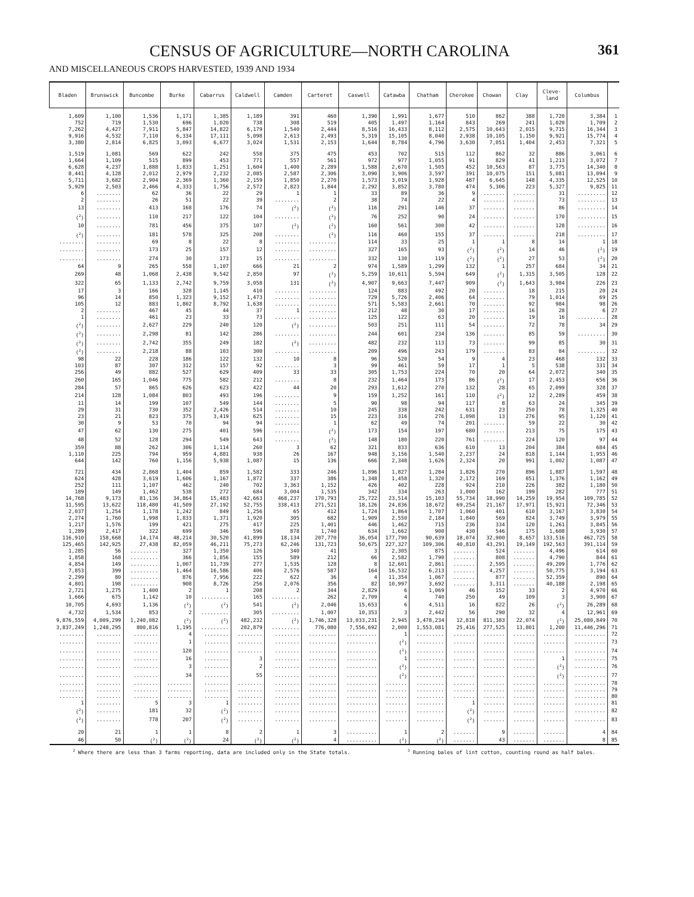CENSUS OF AGRICULTURE—NORTH CAROLINA 361
AND MISCELLANEOUS CROPS HARVESTED, 1939 AND 1934
| Bladen | Brunswick | Buncombe | Burke | Cabarrus | Caldwell | Camden | Carteret | Caswell | Catawba | Chatham | Cherokee | Chowan | Clay | Cleve- land | Columbus | |
| --- | --- | --- | --- | --- | --- | --- | --- | --- | --- | --- | --- | --- | --- | --- | --- | --- |
| 1,609 | 1,100 | 1,536 | 1,171 | 1,385 | 1,189 | 391 | 460 | 1,390 | 1,991 | 1,677 | 510 | 862 | 388 | 1,720 | 3,384 | 1 |
| 752 | 719 | 1,530 | 696 | 1,020 | 738 | 308 | 519 | 405 | 1,497 | 1,164 | 843 | 269 | 241 | 1,020 | 1,709 | 2 |
| 7,262 | 4,427 | 7,911 | 5,847 | 14,822 | 6,179 | 1,540 | 2,444 | 8,516 | 16,433 | 8,112 | 2,575 | 10,643 | 2,015 | 9,715 | 16,344 | 3 |
| 9,916 | 4,532 | 7,110 | 6,334 | 17,111 | 5,098 | 2,613 | 2,493 | 5,319 | 15,105 | 8,040 | 2,938 | 10,105 | 1,150 | 9,921 | 15,774 | 4 |
| 3,380 | 2,814 | 6,825 | 3,093 | 6,677 | 3,024 | 1,531 | 2,153 | 1,644 | 8,784 | 4,796 | 3,630 | 7,051 | 1,404 | 2,453 | 7,321 | 5 |
| 1,519 | 1,081 | 569 | 622 | 242 | 558 | 375 | 475 | 453 | 702 | 515 | 112 | 862 | 32 | 886 | 3,061 | 6 |
| 1,664 | 1,109 | 515 | 899 | 453 | 771 | 557 | 561 | 972 | 977 | 1,055 | 91 | 829 | 41 | 1,213 | 3,072 | 7 |
| 6,628 | 4,237 | 1,888 | 1,833 | 1,251 | 1,604 | 1,400 | 2,289 | 1,588 | 2,670 | 1,505 | 452 | 10,563 | 87 | 3,775 | 14,340 | 8 |
| 8,441 | 4,128 | 2,012 | 2,979 | 2,232 | 2,085 | 2,587 | 2,306 | 3,090 | 3,906 | 3,597 | 391 | 10,075 | 151 | 5,081 | 13,094 | 9 |
| 5,711 | 3,682 | 2,904 | 2,369 | 1,360 | 2,159 | 1,850 | 2,270 | 1,573 | 3,019 | 1,928 | 487 | 6,645 | 148 | 4,335 | 12,525 | 10 |
| 5,929 | 2,503 | 2,466 | 4,333 | 1,756 | 2,572 | 2,823 | 1,844 | 2,292 | 3,852 | 3,780 | 474 | 5,306 | 223 | 5,327 | 9,825 | 11 |
| 6 | ........ | 62 | 36 | 22 | 29 | 1 | 1 | 33 | 89 | 36 | 9 | ....... | ....... | 31 | ......... | 12 |
| 2 | ........ | 26 | 51 | 22 | 39 | ........ | 2 | 38 | 74 | 22 | 4 | ....... | ....... | 73 | ......... | 13 |
| 13 | ........ | 413 | 168 | 176 | 74 | (<sup>2</sup>) | (<sup>2</sup>) | 116 | 291 | 146 | 37 | ....... | ....... | 86 | ......... | 14 |
| (<sup>2</sup>) | ........ | 110 | 217 | 122 | 104 | ........ | (<sup>2</sup>) | 76 | 252 | 90 | 24 | ....... | ....... | 170 | ......... | 15 |
| 10 | ........ | 781 | 456 | 375 | 107 | (<sup>2</sup>) | (<sup>2</sup>) | 160 | 561 | 300 | 42 | ....... | ....... | 128 | ......... | 16 |
| (<sup>2</sup>) | ........ | 181 | 578 | 325 | 208 | ........ | (<sup>2</sup>) | 116 | 460 | 155 | 37 | ....... | ....... | 218 | ......... | 17 |
| ........ | ........ | 69 | 8 | 22 | 8 | ........ | ......... | 114 | 33 | 25 | 1 | 1 | 8 | 14 | 1 | 18 |
| ........ | ........ | 173 | 25 | 157 | 12 | ........ | ......... | 327 | 165 | 93 | (<sup>2</sup>) | (<sup>2</sup>) | 14 | 46 | (<sup>2</sup>) | 19 |
| ........ | ........ | 274 | 30 | 173 | 15 | ........ | ......... | 332 | 130 | 119 | (<sup>2</sup>) | (<sup>2</sup>) | 27 | 53 | (<sup>2</sup>) | 20 |
| 64 | 9 | 265 | 558 | 1,107 | 666 | 21 | 2 | 974 | 1,589 | 1,299 | 132 | 1 | 257 | 684 | 34 | 21 |
| 269 | 48 | 1,068 | 2,438 | 9,542 | 2,850 | 97 | (<sup>2</sup>) | 5,259 | 10,611 | 5,594 | 649 | (<sup>2</sup>) | 1,315 | 3,505 | 128 | 22 |
| 322 | 65 | 1,133 | 2,742 | 9,759 | 3,058 | 131 | (<sup>2</sup>) | 4,907 | 9,663 | 7,447 | 909 | (<sup>2</sup>) | 1,643 | 3,984 | 226 | 23 |
| 17 | 3 | 166 | 328 | 1,145 | 410 | ........ | ......... | 124 | 883 | 492 | 20 | ....... | 18 | 215 | 20 | 24 |
| 96 | 14 | 850 | 1,323 | 9,152 | 1,473 | ........ | ......... | 729 | 5,726 | 2,406 | 64 | ....... | 79 | 1,014 | 69 | 25 |
| 105 | 12 | 883 | 1,802 | 8,792 | 1,638 | ........ | ......... | 571 | 5,583 | 2,661 | 70 | ....... | 92 | 984 | 98 | 26 |
| 2 | ........ | 467 | 45 | 44 | 37 | 1 | ......... | 212 | 48 | 30 | 17 | ....... | 16 | 28 | 6 | 27 |
| 1 | ........ | 461 | 23 | 33 | 73 | ........ | ......... | 125 | 122 | 63 | 20 | ....... | 19 | 16 | ......... | 28 |
| (<sup>2</sup>) | ........ | 2,627 | 229 | 240 | 120 | (<sup>2</sup>) | ......... | 503 | 251 | 111 | 54 | ....... | 72 | 78 | 34 | 29 |
| (<sup>2</sup>) | ........ | 2,298 | 81 | 142 | 286 | ........ | ......... | 244 | 601 | 234 | 136 | ....... | 85 | 59 | ......... | 30 |
| (<sup>2</sup>) | ........ | 2,742 | 355 | 249 | 182 | (<sup>2</sup>) | ......... | 482 | 232 | 113 | 73 | ....... | 99 | 85 | 30 | 31 |
| (<sup>2</sup>) | ........ | 2,218 | 88 | 103 | 300 | ........ | ......... | 209 | 496 | 243 | 179 | ....... | 83 | 84 | ......... | 32 |
| 98 | 22 | 228 | 186 | 122 | 132 | 10 | 8 | 96 | 520 | 54 | 9 | 4 | 23 | 468 | 132 | 33 |
| 103 | 87 | 307 | 312 | 157 | 92 | ........ | 3 | 99 | 461 | 59 | 17 | 1 | 5 | 538 | 331 | 34 |
| 256 | 49 | 882 | 527 | 629 | 409 | 33 | 33 | 305 | 1,753 | 224 | 70 | 20 | 64 | 2,072 | 340 | 35 |
| 260 | 165 | 1,046 | 775 | 582 | 212 | ........ | 8 | 232 | 1,464 | 173 | 86 | (<sup>2</sup>) | 17 | 2,453 | 656 | 36 |
| 284 | 57 | 865 | 626 | 623 | 422 | 44 | 20 | 293 | 1,612 | 270 | 132 | 28 | 65 | 2,099 | 328 | 37 |
| 214 | 128 | 1,084 | 803 | 493 | 196 | ........ | 9 | 159 | 1,252 | 161 | 110 | (<sup>2</sup>) | 12 | 2,289 | 459 | 38 |
| 11 | 14 | 199 | 107 | 549 | 144 | ........ | 5 | 90 | 98 | 94 | 117 | 8 | 63 | 24 | 345 | 39 |
| 29 | 31 | 730 | 352 | 2,426 | 514 | ........ | 10 | 245 | 338 | 242 | 631 | 23 | 250 | 78 | 1,325 | 40 |
| 23 | 21 | 823 | 375 | 3,419 | 625 | ........ | 15 | 223 | 316 | 276 | 1,098 | 13 | 276 | 95 | 1,120 | 41 |
| 30 | 9 | 53 | 70 | 94 | 94 | ........ | 1 | 62 | 49 | 74 | 201 | ....... | 59 | 22 | 30 | 42 |
| 47 | 62 | 130 | 275 | 401 | 596 | ........ | (<sup>2</sup>) | 173 | 154 | 197 | 680 | ....... | 213 | 75 | 175 | 43 |
| 48 | 52 | 128 | 294 | 549 | 643 | ........ | (<sup>2</sup>) | 148 | 180 | 220 | 761 | ....... | 224 | 120 | 97 | 44 |
| 359 | 88 | 262 | 306 | 1,114 | 260 | 3 | 62 | 321 | 833 | 636 | 610 | 13 | 204 | 384 | 684 | 45 |
| 1,110 | 225 | 794 | 959 | 4,881 | 938 | 26 | 167 | 948 | 3,156 | 1,540 | 2,237 | 24 | 818 | 1,144 | 1,955 | 46 |
| 644 | 142 | 760 | 1,156 | 5,938 | 1,087 | 15 | 136 | 666 | 2,348 | 1,626 | 2,324 | 20 | 991 | 1,002 | 1,087 | 47 |
| 721 | 434 | 2,868 | 1,404 | 859 | 1,582 | 333 | 246 | 1,896 | 1,827 | 1,284 | 1,826 | 270 | 896 | 1,887 | 1,597 | 48 |
| 624 | 428 | 3,619 | 1,606 | 1,167 | 1,872 | 337 | 386 | 1,348 | 1,458 | 1,320 | 2,172 | 169 | 851 | 1,376 | 1,162 | 49 |
| 252 | 111 | 1,107 | 462 | 240 | 702 | 3,363 | 1,152 | 426 | 402 | 228 | 924 | 210 | 226 | 382 | 1,180 | 50 |
| 189 | 149 | 1,462 | 538 | 272 | 684 | 3,004 | 1,535 | 342 | 334 | 263 | 1,000 | 162 | 199 | 282 | 777 | 51 |
| 14,768 | 9,173 | 81,136 | 34,864 | 15,483 | 42,663 | 468,237 | 170,793 | 25,722 | 23,514 | 15,103 | 55,734 | 18,990 | 14,259 | 19,954 | 109,785 | 52 |
| 11,595 | 13,622 | 118,480 | 41,509 | 27,192 | 52,755 | 338,413 | 271,521 | 18,126 | 24,836 | 18,672 | 69,254 | 21,167 | 17,971 | 15,921 | 72,346 | 53 |
| 2,037 | 1,254 | 1,178 | 1,242 | 849 | 1,256 | 65 | 412 | 1,724 | 1,864 | 1,707 | 1,060 | 401 | 610 | 3,167 | 3,830 | 54 |
| 2,274 | 1,760 | 1,998 | 1,833 | 1,371 | 1,920 | 305 | 682 | 1,909 | 2,550 | 2,184 | 1,840 | 569 | 824 | 3,749 | 3,979 | 55 |
| 1,217 | 1,576 | 199 | 421 | 275 | 417 | 225 | 1,401 | 446 | 1,462 | 715 | 236 | 334 | 120 | 1,261 | 3,845 | 56 |
| 1,289 | 2,417 | 322 | 699 | 346 | 596 | 878 | 1,740 | 634 | 1,662 | 900 | 430 | 546 | 175 | 1,608 | 3,930 | 57 |
| 116,910 | 158,668 | 14,174 | 48,214 | 30,520 | 41,899 | 18,134 | 207,770 | 36,054 | 177,790 | 90,639 | 18,074 | 32,900 | 8,657 | 133,516 | 462,725 | 58 |
| 125,465 | 142,925 | 27,438 | 82,059 | 46,211 | 75,273 | 62,246 | 131,723 | 50,675 | 227,327 | 109,306 | 40,810 | 43,291 | 19,149 | 192,563 | 391,114 | 59 |
| 1,285 | 56 | ......... | 327 | 1,350 | 126 | 340 | 41 | 3 | 2,305 | 875 | ....... | 524 | ....... | 4,496 | 614 | 60 |
| 1,858 | 168 | ......... | 366 | 1,856 | 155 | 589 | 212 | 66 | 2,582 | 1,790 | ....... | 808 | ....... | 4,790 | 844 | 61 |
| 4,854 | 149 | ......... | 1,007 | 11,739 | 277 | 1,535 | 128 | 8 | 12,601 | 2,861 | ....... | 2,595 | ....... | 49,209 | 1,776 | 62 |
| 7,853 | 399 | ......... | 1,464 | 16,586 | 406 | 2,576 | 587 | 164 | 16,532 | 6,213 | ....... | 4,257 | ....... | 50,775 | 3,194 | 63 |
| 2,299 | 80 | ......... | 876 | 7,956 | 222 | 622 | 36 | 4 | 11,354 | 1,067 | ....... | 877 | ....... | 52,359 | 890 | 64 |
| 4,801 | 198 | ......... | 908 | 8,726 | 256 | 2,076 | 356 | 82 | 10,997 | 3,692 | ....... | 3,311 | ....... | 40,188 | 2,198 | 65 |
| 2,721 | 1,275 | 1,400 | 2 | 1 | 208 | 2 | 344 | 2,829 | 6 | 1,069 | 46 | 152 | 33 | 2 | 4,970 | 66 |
| 1,666 | 675 | 1,142 | 10 | ......... | 165 | ......... | 262 | 2,709 | 4 | 740 | 250 | 49 | 109 | 3 | 3,900 | 67 |
| 10,705 | 4,693 | 1,136 | (<sup>2</sup>) | (<sup>2</sup>) | 541 | (<sup>2</sup>) | 2,046 | 15,653 | 6 | 4,511 | 16 | 822 | 26 | (<sup>2</sup>) | 26,289 | 68 |
| 4,732 | 1,534 | 853 | 2 | ......... | 305 | ......... | 1,007 | 10,353 | 3 | 2,442 | 56 | 290 | 32 | 4 | 12,961 | 69 |
| 9,876,559 | 4,009,299 | 1,240,082 | (<sup>2</sup>) | (<sup>2</sup>) | 482,232 | (<sup>2</sup>) | 1,746,328 | 13,033,231 | 2,945 | 3,478,234 | 12,818 | 811,383 | 22,074 | (<sup>2</sup>) | 25,080,849 | 70 |
| 3,837,249 | 1,248,295 | 800,816 | 1,195 | ......... | 202,879 | ......... | 776,080 | 7,556,692 | 2,000 | 1,553,081 | 25,416 | 277,525 | 13,801 | 1,200 | 11,446,296 | 71 |
| ........ | ........ | ........ | 4 | ........ | ........ | ........ | ......... | .......... | 1 | ......... | ....... | ....... | ....... | ....... | .......... | 72 |
| ........ | ........ | ........ | 1 | ........ | ........ | ........ | ......... | .......... | (<sup>2</sup>) | ......... | ....... | ....... | ....... | ....... | .......... | 73 |
| ........ | ........ | ........ | 120 | ........ | ........ | ........ | ......... | .......... | (<sup>2</sup>) | ......... | ....... | ....... | ....... | ....... | .......... | 74 |
| ........ | ........ | ........ | 16 | ........ | 3 | ........ | ......... | .......... | 1 | ......... | ....... | ....... | ....... | 1 | .......... | 75 |
| ........ | ........ | ........ | 3 | ........ | 2 | ........ | ......... | .......... | (<sup>2</sup>) | ......... | ....... | ....... | ....... | (<sup>2</sup>) | .......... | 76 |
| ........ | ........ | ........ | 34 | ........ | 55 | ........ | ......... | .......... | (<sup>2</sup>) | ......... | ....... | ....... | ....... | (<sup>2</sup>) | .......... | 77 |
| ........ | ........ | ........ | ........ | ........ | ........ | ........ | ......... | .......... | ....... | ......... | ....... | ....... | ....... | ....... | .......... | 78 |
| ........ | ........ | ........ | ........ | ........ | ........ | ........ | ......... | .......... | ....... | ......... | ....... | ....... | ....... | ....... | .......... | 79 |
| ........ | ........ | ........ | ........ | ........ | ........ | ........ | ......... | .......... | ....... | ......... | ....... | ....... | ....... | ....... | .......... | 80 |
| 1 | ........ | 5 | 3 | 1 | ........ | ........ | ......... | .......... | ....... | ......... | 1 | ....... | ....... | ....... | .......... | 81 |
| (<sup>2</sup>) | ........ | 181 | 32 | (<sup>2</sup>) | ........ | ........ | ......... | .......... | ....... | ......... | (<sup>2</sup>) | ....... | ....... | ....... | .......... | 82 |
| (<sup>2</sup>) | ........ | 778 | 207 | (<sup>2</sup>) | ........ | ........ | ......... | .......... | ....... | ......... | (<sup>2</sup>) | ....... | ....... | ....... | .......... | 83 |
| 20 | 21 | 1 | 1 | 8 | 2 | 1 | 3 | .......... | 1 | 2 | ....... | 9 | ....... | ....... | 4 | 84 |
| 46 | 50 | (<sup>2</sup>) | (<sup>2</sup>) | 24 | (<sup>2</sup>) | (<sup>2</sup>) | 4 | .......... | (<sup>2</sup>) | (<sup>2</sup>) | ....... | 43 | ....... | ....... | 8 | 85 |
<sup>2</sup> Where there are less than 3 farms reporting, data are included only in the State totals. <sup>3</sup> Running bales of lint cotton, counting round as half bales.